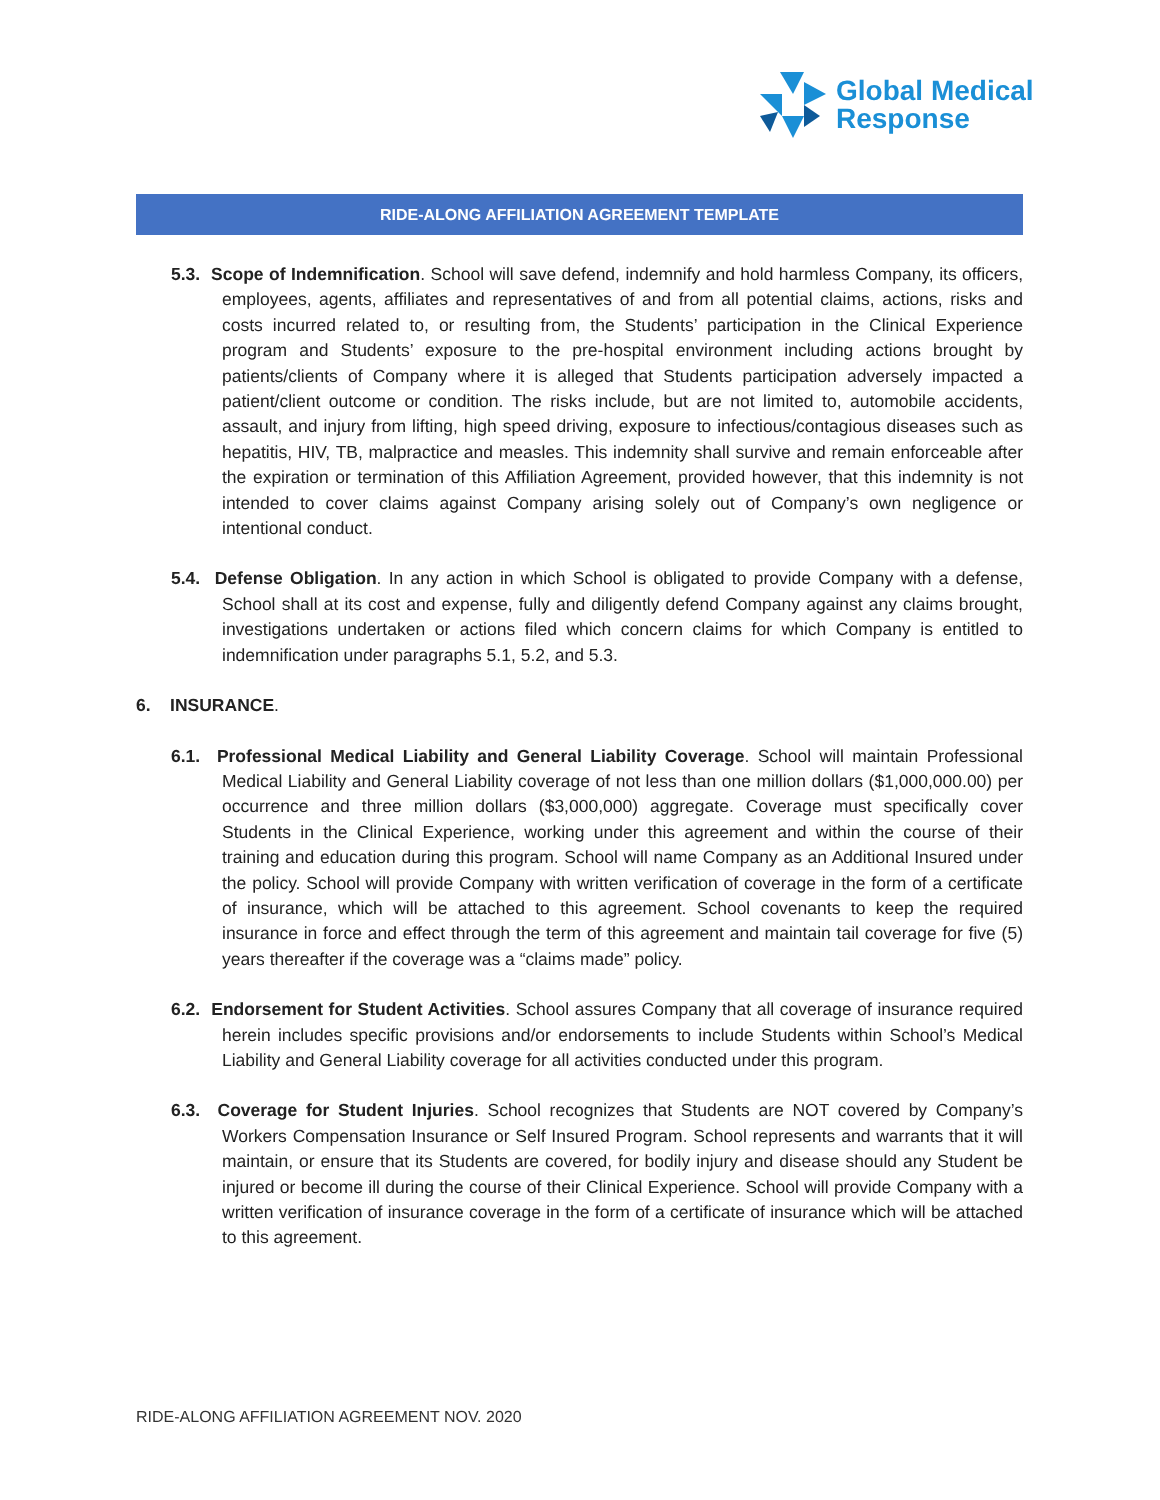Global Medical
Response
RIDE-ALONG AFFILIATION AGREEMENT TEMPLATE
5.3. Scope of Indemnification. School will save defend, indemnify and hold harmless Company, its officers, employees, agents, affiliates and representatives of and from all potential claims, actions, risks and costs incurred related to, or resulting from, the Students’ participation in the Clinical Experience program and Students’ exposure to the pre-hospital environment including actions brought by patients/clients of Company where it is alleged that Students participation adversely impacted a patient/client outcome or condition. The risks include, but are not limited to, automobile accidents, assault, and injury from lifting, high speed driving, exposure to infectious/contagious diseases such as hepatitis, HIV, TB, malpractice and measles. This indemnity shall survive and remain enforceable after the expiration or termination of this Affiliation Agreement, provided however, that this indemnity is not intended to cover claims against Company arising solely out of Company’s own negligence or intentional conduct.
5.4. Defense Obligation. In any action in which School is obligated to provide Company with a defense, School shall at its cost and expense, fully and diligently defend Company against any claims brought, investigations undertaken or actions filed which concern claims for which Company is entitled to indemnification under paragraphs 5.1, 5.2, and 5.3.
6. INSURANCE.
6.1. Professional Medical Liability and General Liability Coverage. School will maintain Professional Medical Liability and General Liability coverage of not less than one million dollars ($1,000,000.00) per occurrence and three million dollars ($3,000,000) aggregate. Coverage must specifically cover Students in the Clinical Experience, working under this agreement and within the course of their training and education during this program. School will name Company as an Additional Insured under the policy. School will provide Company with written verification of coverage in the form of a certificate of insurance, which will be attached to this agreement. School covenants to keep the required insurance in force and effect through the term of this agreement and maintain tail coverage for five (5) years thereafter if the coverage was a “claims made” policy.
6.2. Endorsement for Student Activities. School assures Company that all coverage of insurance required herein includes specific provisions and/or endorsements to include Students within School’s Medical Liability and General Liability coverage for all activities conducted under this program.
6.3. Coverage for Student Injuries. School recognizes that Students are NOT covered by Company’s Workers Compensation Insurance or Self Insured Program. School represents and warrants that it will maintain, or ensure that its Students are covered, for bodily injury and disease should any Student be injured or become ill during the course of their Clinical Experience. School will provide Company with a written verification of insurance coverage in the form of a certificate of insurance which will be attached to this agreement.
RIDE-ALONG AFFILIATION AGREEMENT NOV. 2020